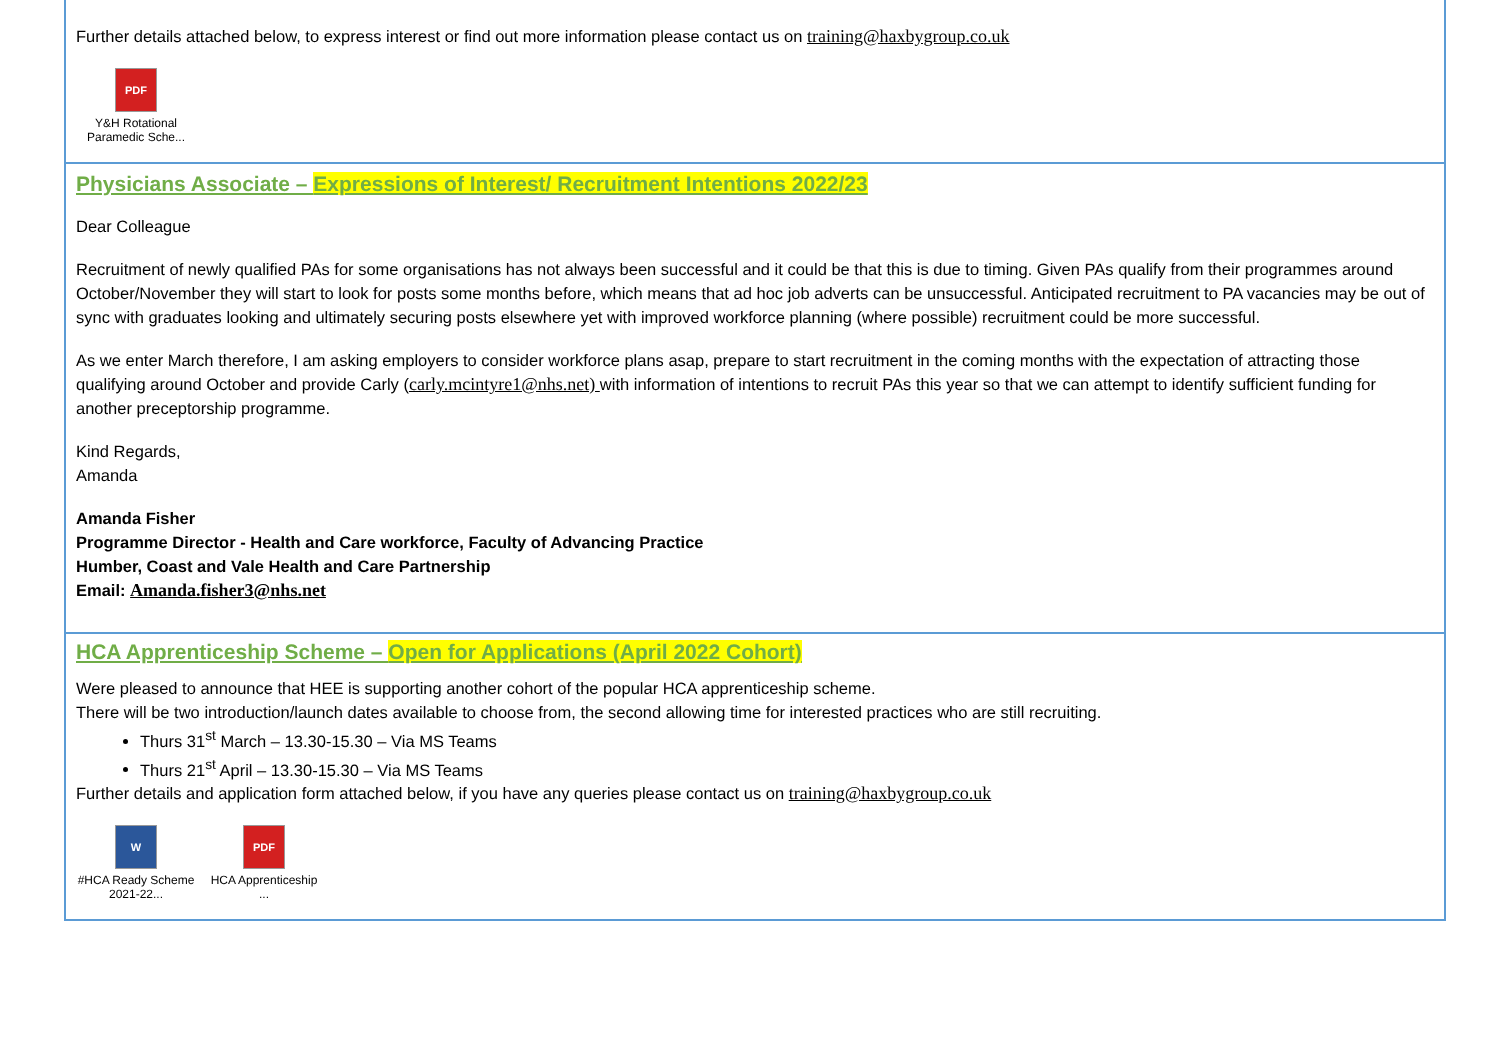Further details attached below, to express interest or find out more information please contact us on training@haxbygroup.co.uk
PDF
Y&H Rotational Paramedic Sche...
Physicians Associate – Expressions of Interest/ Recruitment Intentions 2022/23
Dear Colleague
Recruitment of newly qualified PAs for some organisations has not always been successful and it could be that this is due to timing. Given PAs qualify from their programmes around October/November they will start to look for posts some months before, which means that ad hoc job adverts can be unsuccessful. Anticipated recruitment to PA vacancies may be out of sync with graduates looking and ultimately securing posts elsewhere yet with improved workforce planning (where possible) recruitment could be more successful.
As we enter March therefore, I am asking employers to consider workforce plans asap, prepare to start recruitment in the coming months with the expectation of attracting those qualifying around October and provide Carly (carly.mcintyre1@nhs.net) with information of intentions to recruit PAs this year so that we can attempt to identify sufficient funding for another preceptorship programme.
Kind Regards,
Amanda
Amanda Fisher
Programme Director - Health and Care workforce, Faculty of Advancing Practice
Humber, Coast and Vale Health and Care Partnership
Email: Amanda.fisher3@nhs.net
HCA Apprenticeship Scheme – Open for Applications (April 2022 Cohort)
Were pleased to announce that HEE is supporting another cohort of the popular HCA apprenticeship scheme.
There will be two introduction/launch dates available to choose from, the second allowing time for interested practices who are still recruiting.
Thurs 31<sup>st</sup> March – 13.30-15.30 – Via MS Teams
Thurs 21<sup>st</sup> April – 13.30-15.30 – Via MS Teams
Further details and application form attached below, if you have any queries please contact us on training@haxbygroup.co.uk
W
#HCA Ready Scheme 2021-22...
PDF
HCA Apprenticeship ...